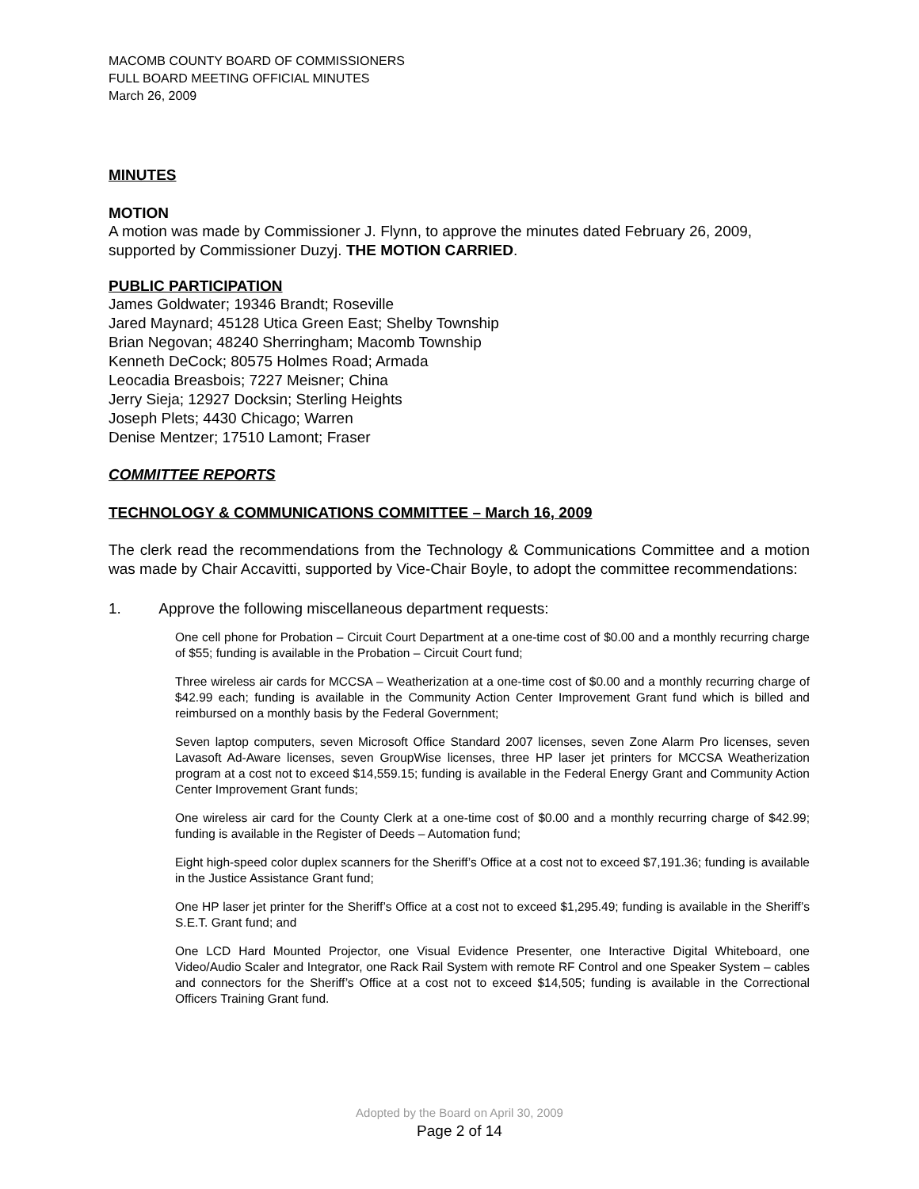MACOMB COUNTY BOARD OF COMMISSIONERS
FULL BOARD MEETING OFFICIAL MINUTES
March 26, 2009
MINUTES
MOTION
A motion was made by Commissioner J. Flynn, to approve the minutes dated February 26, 2009, supported by Commissioner Duzyj. THE MOTION CARRIED.
PUBLIC PARTICIPATION
James Goldwater; 19346 Brandt; Roseville
Jared Maynard; 45128 Utica Green East; Shelby Township
Brian Negovan; 48240 Sherringham; Macomb Township
Kenneth DeCock; 80575 Holmes Road; Armada
Leocadia Breasbois; 7227 Meisner; China
Jerry Sieja; 12927 Docksin; Sterling Heights
Joseph Plets; 4430 Chicago; Warren
Denise Mentzer; 17510 Lamont; Fraser
COMMITTEE REPORTS
TECHNOLOGY & COMMUNICATIONS COMMITTEE – March 16, 2009
The clerk read the recommendations from the Technology & Communications Committee and a motion was made by Chair Accavitti, supported by Vice-Chair Boyle, to adopt the committee recommendations:
1. Approve the following miscellaneous department requests:
One cell phone for Probation – Circuit Court Department at a one-time cost of $0.00 and a monthly recurring charge of $55; funding is available in the Probation – Circuit Court fund;
Three wireless air cards for MCCSA – Weatherization at a one-time cost of $0.00 and a monthly recurring charge of $42.99 each; funding is available in the Community Action Center Improvement Grant fund which is billed and reimbursed on a monthly basis by the Federal Government;
Seven laptop computers, seven Microsoft Office Standard 2007 licenses, seven Zone Alarm Pro licenses, seven Lavasoft Ad-Aware licenses, seven GroupWise licenses, three HP laser jet printers for MCCSA Weatherization program at a cost not to exceed $14,559.15; funding is available in the Federal Energy Grant and Community Action Center Improvement Grant funds;
One wireless air card for the County Clerk at a one-time cost of $0.00 and a monthly recurring charge of $42.99; funding is available in the Register of Deeds – Automation fund;
Eight high-speed color duplex scanners for the Sheriff’s Office at a cost not to exceed $7,191.36; funding is available in the Justice Assistance Grant fund;
One HP laser jet printer for the Sheriff’s Office at a cost not to exceed $1,295.49; funding is available in the Sheriff’s S.E.T. Grant fund; and
One LCD Hard Mounted Projector, one Visual Evidence Presenter, one Interactive Digital Whiteboard, one Video/Audio Scaler and Integrator, one Rack Rail System with remote RF Control and one Speaker System – cables and connectors for the Sheriff’s Office at a cost not to exceed $14,505; funding is available in the Correctional Officers Training Grant fund.
Adopted by the Board on April 30, 2009
Page 2 of 14